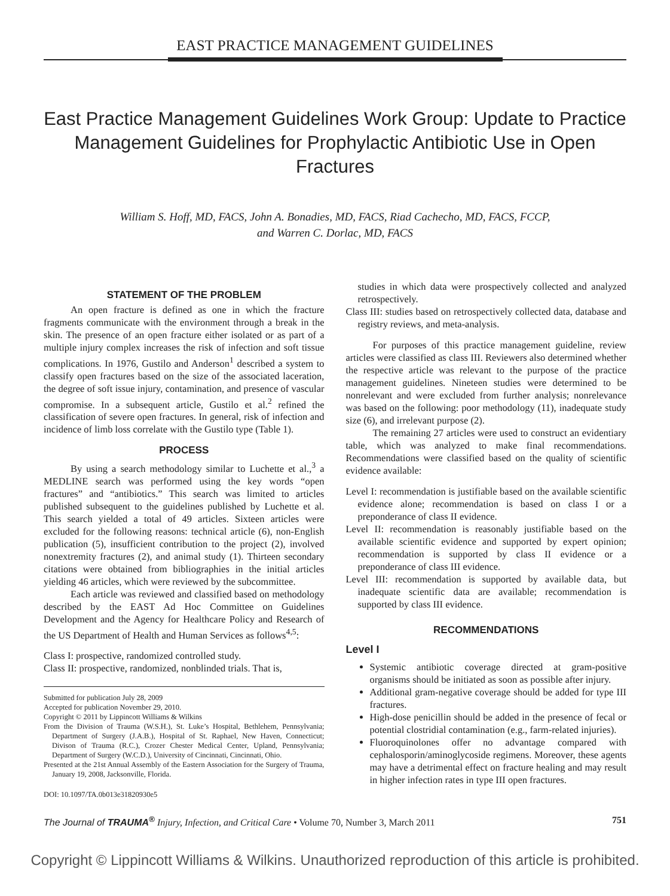EAST PRACTICE MANAGEMENT GUIDELINES
East Practice Management Guidelines Work Group: Update to Practice Management Guidelines for Prophylactic Antibiotic Use in Open Fractures
William S. Hoff, MD, FACS, John A. Bonadies, MD, FACS, Riad Cachecho, MD, FACS, FCCP,
and Warren C. Dorlac, MD, FACS
STATEMENT OF THE PROBLEM
An open fracture is defined as one in which the fracture fragments communicate with the environment through a break in the skin. The presence of an open fracture either isolated or as part of a multiple injury complex increases the risk of infection and soft tissue complications. In 1976, Gustilo and Anderson<sup>1</sup> described a system to classify open fractures based on the size of the associated laceration, the degree of soft issue injury, contamination, and presence of vascular compromise. In a subsequent article, Gustilo et al.<sup>2</sup> refined the classification of severe open fractures. In general, risk of infection and incidence of limb loss correlate with the Gustilo type (Table 1).
PROCESS
By using a search methodology similar to Luchette et al.,<sup>3</sup> a MEDLINE search was performed using the key words “open fractures” and “antibiotics.” This search was limited to articles published subsequent to the guidelines published by Luchette et al. This search yielded a total of 49 articles. Sixteen articles were excluded for the following reasons: technical article (6), non-English publication (5), insufficient contribution to the project (2), involved nonextremity fractures (2), and animal study (1). Thirteen secondary citations were obtained from bibliographies in the initial articles yielding 46 articles, which were reviewed by the subcommittee.
Each article was reviewed and classified based on methodology described by the EAST Ad Hoc Committee on Guidelines Development and the Agency for Healthcare Policy and Research of the US Department of Health and Human Services as follows<sup>4,5</sup>:
Class I: prospective, randomized controlled study.
Class II: prospective, randomized, nonblinded trials. That is,
Submitted for publication July 28, 2009
Accepted for publication November 29, 2010.
Copyright © 2011 by Lippincott Williams & Wilkins
From the Division of Trauma (W.S.H.), St. Luke’s Hospital, Bethlehem, Pennsylvania; Department of Surgery (J.A.B.), Hospital of St. Raphael, New Haven, Connecticut; Divison of Trauma (R.C.), Crozer Chester Medical Center, Upland, Pennsylvania; Department of Surgery (W.C.D.), University of Cincinnati, Cincinnati, Ohio.
Presented at the 21st Annual Assembly of the Eastern Association for the Surgery of Trauma, January 19, 2008, Jacksonville, Florida.
DOI: 10.1097/TA.0b013e31820930e5
studies in which data were prospectively collected and analyzed retrospectively.
Class III: studies based on retrospectively collected data, database and registry reviews, and meta-analysis.
For purposes of this practice management guideline, review articles were classified as class III. Reviewers also determined whether the respective article was relevant to the purpose of the practice management guidelines. Nineteen studies were determined to be nonrelevant and were excluded from further analysis; nonrelevance was based on the following: poor methodology (11), inadequate study size (6), and irrelevant purpose (2).
The remaining 27 articles were used to construct an evidentiary table, which was analyzed to make final recommendations. Recommendations were classified based on the quality of scientific evidence available:
Level I: recommendation is justifiable based on the available scientific evidence alone; recommendation is based on class I or a preponderance of class II evidence.
Level II: recommendation is reasonably justifiable based on the available scientific evidence and supported by expert opinion; recommendation is supported by class II evidence or a preponderance of class III evidence.
Level III: recommendation is supported by available data, but inadequate scientific data are available; recommendation is supported by class III evidence.
RECOMMENDATIONS
Level I
Systemic antibiotic coverage directed at gram-positive organisms should be initiated as soon as possible after injury.
Additional gram-negative coverage should be added for type III fractures.
High-dose penicillin should be added in the presence of fecal or potential clostridial contamination (e.g., farm-related injuries).
Fluoroquinolones offer no advantage compared with cephalosporin/aminoglycoside regimens. Moreover, these agents may have a detrimental effect on fracture healing and may result in higher infection rates in type III open fractures.
The Journal of TRAUMA<sup>®</sup> Injury, Infection, and Critical Care • Volume 70, Number 3, March 2011 751
Copyright © Lippincott Williams & Wilkins. Unauthorized reproduction of this article is prohibited.